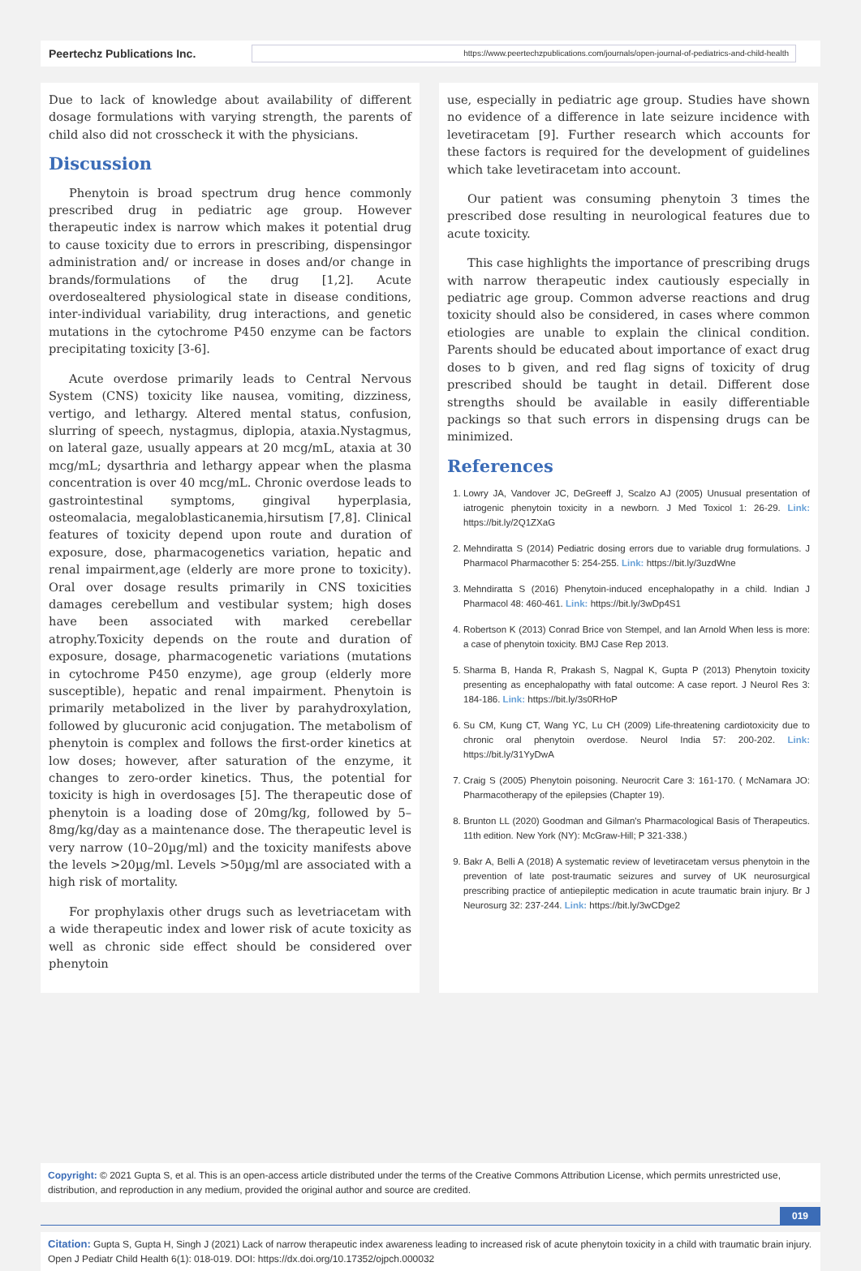Peertechz Publications Inc.
https://www.peertechzpublications.com/journals/open-journal-of-pediatrics-and-child-health
Due to lack of knowledge about availability of different dosage formulations with varying strength, the parents of child also did not crosscheck it with the physicians.
Discussion
Phenytoin is broad spectrum drug hence commonly prescribed drug in pediatric age group. However therapeutic index is narrow which makes it potential drug to cause toxicity due to errors in prescribing, dispensingor administration and/ or increase in doses and/or change in brands/formulations of the drug [1,2]. Acute overdosealtered physiological state in disease conditions, inter-individual variability, drug interactions, and genetic mutations in the cytochrome P450 enzyme can be factors precipitating toxicity [3-6].
Acute overdose primarily leads to Central Nervous System (CNS) toxicity like nausea, vomiting, dizziness, vertigo, and lethargy. Altered mental status, confusion, slurring of speech, nystagmus, diplopia, ataxia.Nystagmus, on lateral gaze, usually appears at 20 mcg/mL, ataxia at 30 mcg/mL; dysarthria and lethargy appear when the plasma concentration is over 40 mcg/mL. Chronic overdose leads to gastrointestinal symptoms, gingival hyperplasia, osteomalacia, megaloblasticanemia,hirsutism [7,8]. Clinical features of toxicity depend upon route and duration of exposure, dose, pharmacogenetics variation, hepatic and renal impairment,age (elderly are more prone to toxicity). Oral over dosage results primarily in CNS toxicities damages cerebellum and vestibular system; high doses have been associated with marked cerebellar atrophy.Toxicity depends on the route and duration of exposure, dosage, pharmacogenetic variations (mutations in cytochrome P450 enzyme), age group (elderly more susceptible), hepatic and renal impairment. Phenytoin is primarily metabolized in the liver by parahydroxylation, followed by glucuronic acid conjugation. The metabolism of phenytoin is complex and follows the first-order kinetics at low doses; however, after saturation of the enzyme, it changes to zero-order kinetics. Thus, the potential for toxicity is high in overdosages [5]. The therapeutic dose of phenytoin is a loading dose of 20mg/kg, followed by 5–8mg/kg/day as a maintenance dose. The therapeutic level is very narrow (10–20µg/ml) and the toxicity manifests above the levels >20µg/ml. Levels >50µg/ml are associated with a high risk of mortality.
For prophylaxis other drugs such as levetriacetam with a wide therapeutic index and lower risk of acute toxicity as well as chronic side effect should be considered over phenytoin
use, especially in pediatric age group. Studies have shown no evidence of a difference in late seizure incidence with levetiracetam [9]. Further research which accounts for these factors is required for the development of guidelines which take levetiracetam into account.
Our patient was consuming phenytoin 3 times the prescribed dose resulting in neurological features due to acute toxicity.
This case highlights the importance of prescribing drugs with narrow therapeutic index cautiously especially in pediatric age group. Common adverse reactions and drug toxicity should also be considered, in cases where common etiologies are unable to explain the clinical condition. Parents should be educated about importance of exact drug doses to b given, and red flag signs of toxicity of drug prescribed should be taught in detail. Different dose strengths should be available in easily differentiable packings so that such errors in dispensing drugs can be minimized.
References
1. Lowry JA, Vandover JC, DeGreeff J, Scalzo AJ (2005) Unusual presentation of iatrogenic phenytoin toxicity in a newborn. J Med Toxicol 1: 26-29. Link: https://bit.ly/2Q1ZXaG
2. Mehndiratta S (2014) Pediatric dosing errors due to variable drug formulations. J Pharmacol Pharmacother 5: 254-255. Link: https://bit.ly/3uzdWne
3. Mehndiratta S (2016) Phenytoin-induced encephalopathy in a child. Indian J Pharmacol 48: 460-461. Link: https://bit.ly/3wDp4S1
4. Robertson K (2013) Conrad Brice von Stempel, and Ian Arnold When less is more: a case of phenytoin toxicity. BMJ Case Rep 2013.
5. Sharma B, Handa R, Prakash S, Nagpal K, Gupta P (2013) Phenytoin toxicity presenting as encephalopathy with fatal outcome: A case report. J Neurol Res 3: 184-186. Link: https://bit.ly/3s0RHoP
6. Su CM, Kung CT, Wang YC, Lu CH (2009) Life-threatening cardiotoxicity due to chronic oral phenytoin overdose. Neurol India 57: 200-202. Link: https://bit.ly/31YyDwA
7. Craig S (2005) Phenytoin poisoning. Neurocrit Care 3: 161-170. ( McNamara JO: Pharmacotherapy of the epilepsies (Chapter 19).
8. Brunton LL (2020) Goodman and Gilman's Pharmacological Basis of Therapeutics. 11th edition. New York (NY): McGraw-Hill; P 321-338.)
9. Bakr A, Belli A (2018) A systematic review of levetiracetam versus phenytoin in the prevention of late post-traumatic seizures and survey of UK neurosurgical prescribing practice of antiepileptic medication in acute traumatic brain injury. Br J Neurosurg 32: 237-244. Link: https://bit.ly/3wCDge2
Copyright: © 2021 Gupta S, et al. This is an open-access article distributed under the terms of the Creative Commons Attribution License, which permits unrestricted use, distribution, and reproduction in any medium, provided the original author and source are credited.
019
Citation: Gupta S, Gupta H, Singh J (2021) Lack of narrow therapeutic index awareness leading to increased risk of acute phenytoin toxicity in a child with traumatic brain injury. Open J Pediatr Child Health 6(1): 018-019. DOI: https://dx.doi.org/10.17352/ojpch.000032